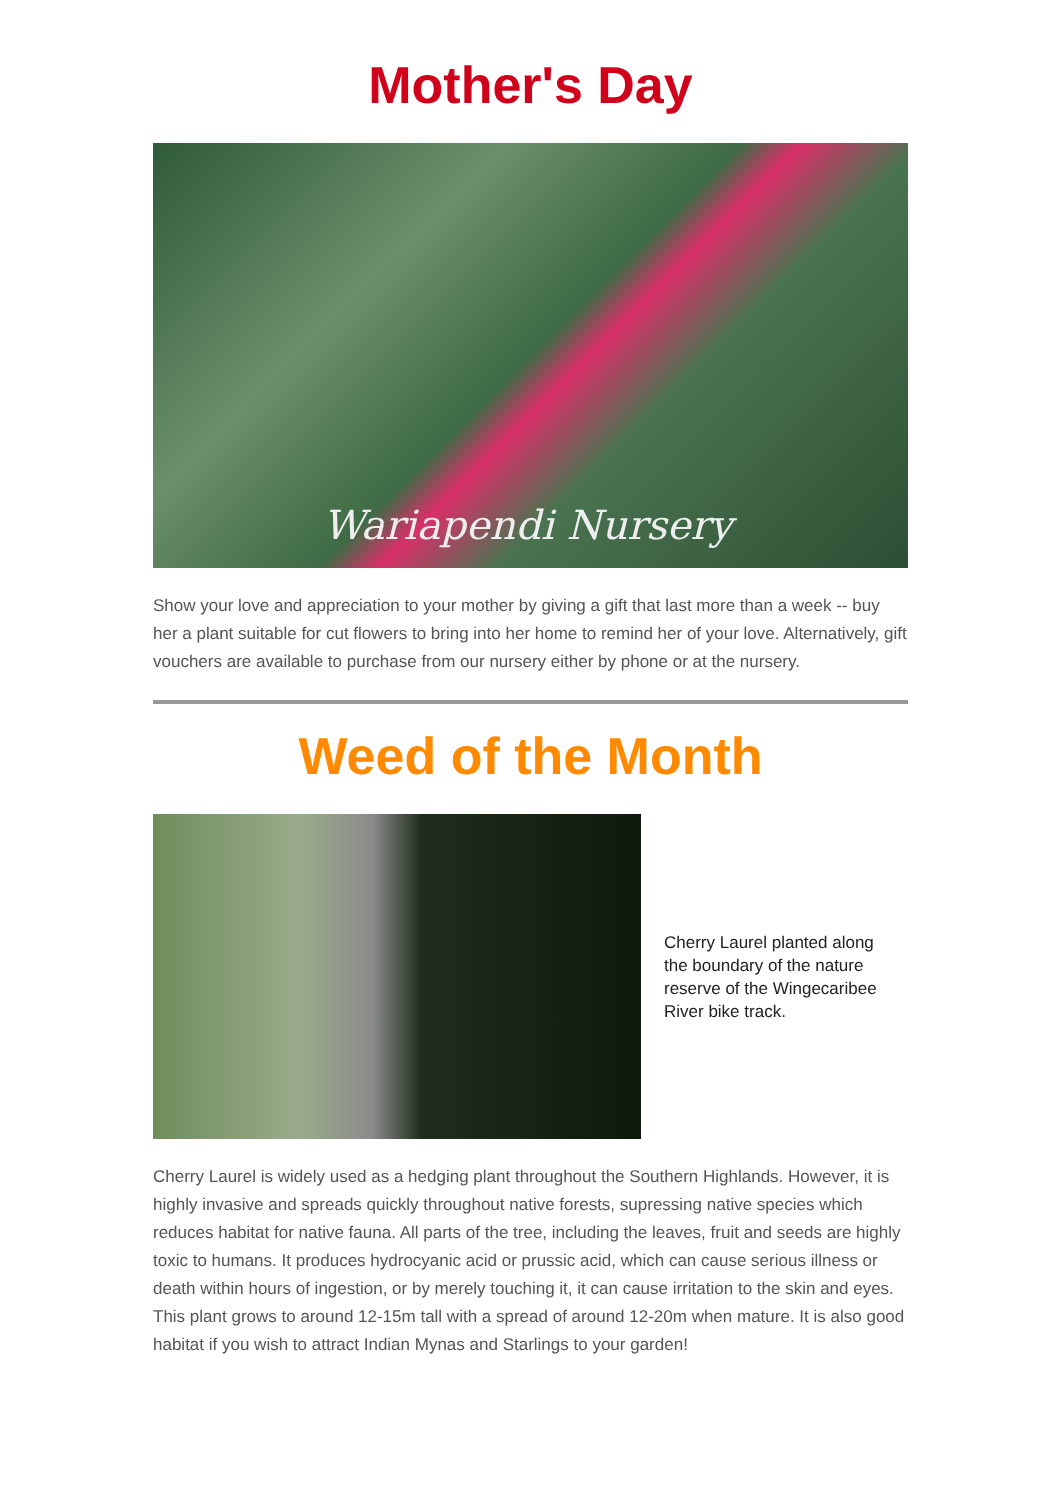Mother's Day
Wariapendi Nursery
Show your love and appreciation to your mother by giving a gift that last more than a week -- buy her a plant suitable for cut flowers to bring into her home to remind her of your love. Alternatively, gift vouchers are available to purchase from our nursery either by phone or at the nursery.
Weed of the Month
Cherry Laurel planted along the boundary of the nature reserve of the Wingecaribee River bike track.
Cherry Laurel is widely used as a hedging plant throughout the Southern Highlands. However, it is highly invasive and spreads quickly throughout native forests, supressing native species which reduces habitat for native fauna. All parts of the tree, including the leaves, fruit and seeds are highly toxic to humans. It produces hydrocyanic acid or prussic acid, which can cause serious illness or death within hours of ingestion, or by merely touching it, it can cause irritation to the skin and eyes. This plant grows to around 12-15m tall with a spread of around 12-20m when mature. It is also good habitat if you wish to attract Indian Mynas and Starlings to your garden!